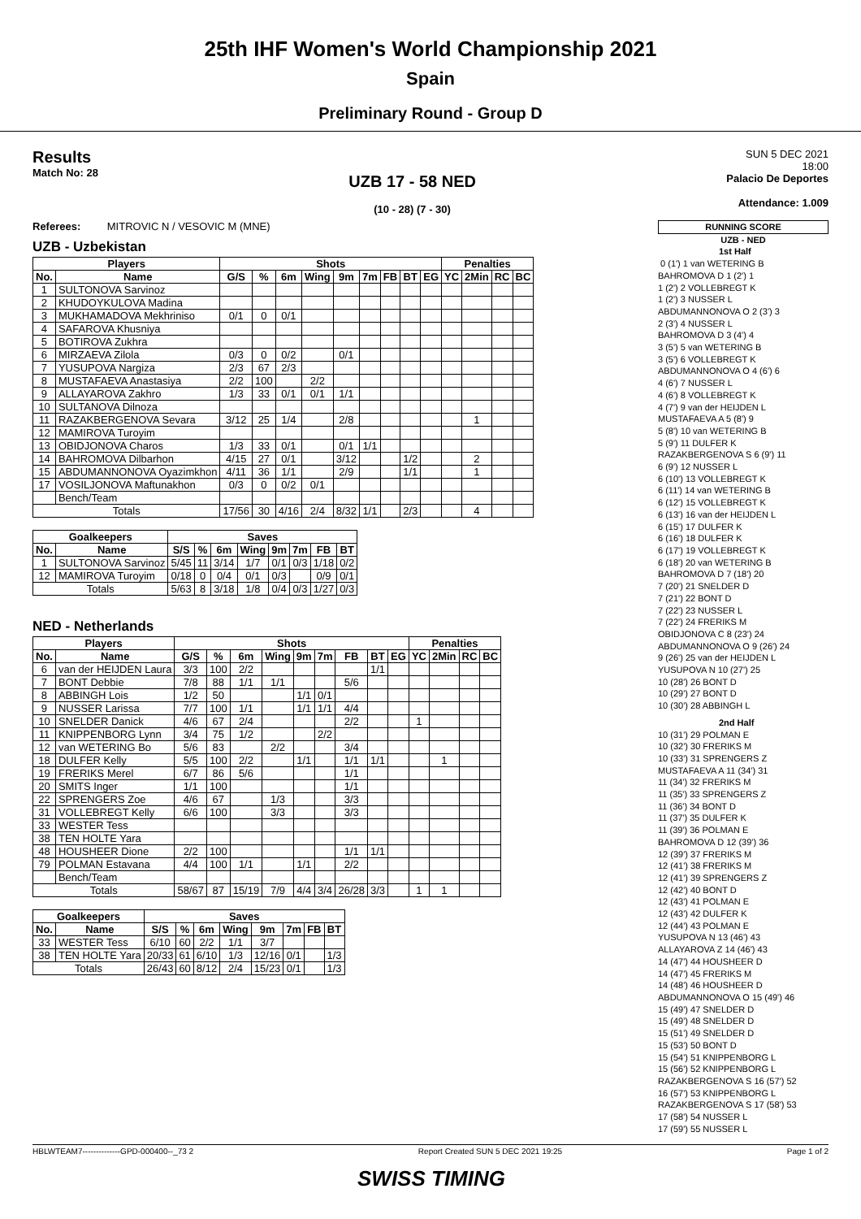25th IHF Women's World Championship 2021
Spain
Preliminary Round - Group D
Results
Match No: 28
UZB 17 - 58 NED
(10 - 28) (7 - 30)
SUN 5 DEC 2021
18:00
Palacio De Deportes
Attendance: 1.009
Referees: MITROVIC N / VESOVIC M (MNE)
UZB - Uzbekistan
| Players | | Shots | | | | | | | | | Penalties | | | |
| --- | --- | --- | --- | --- | --- | --- | --- | --- | --- | --- | --- | --- | --- | --- |
| No. | Name | G/S | % | 6m | Wing | 9m | 7m | FB | BT | EG | YC | 2Min | RC | BC |
| 1 | SULTONOVA Sarvinoz | | | | | | | | | | | | | |
| 2 | KHUDOYKULOVA Madina | | | | | | | | | | | | | |
| 3 | MUKHAMADOVA Mekhriniso | 0/1 | 0 | 0/1 | | | | | | | | | | |
| 4 | SAFAROVA Khusniya | | | | | | | | | | | | | |
| 5 | BOTIROVA Zukhra | | | | | | | | | | | | | |
| 6 | MIRZAEVA Zilola | 0/3 | 0 | 0/2 | | 0/1 | | | | | | | | |
| 7 | YUSUPOVA Nargiza | 2/3 | 67 | 2/3 | | | | | | | | | | |
| 8 | MUSTAFAEVA Anastasiya | 2/2 | 100 | | 2/2 | | | | | | | | | |
| 9 | ALLAYAROVA Zakhro | 1/3 | 33 | 0/1 | 0/1 | 1/1 | | | | | | | | |
| 10 | SULTANOVA Dilnoza | | | | | | | | | | | | | |
| 11 | RAZAKBERGENOVA Sevara | 3/12 | 25 | 1/4 | | 2/8 | | | | | | 1 | | |
| 12 | MAMIROVA Turoyim | | | | | | | | | | | | | |
| 13 | OBIDJONOVA Charos | 1/3 | 33 | 0/1 | | 0/1 | 1/1 | | | | | | | |
| 14 | BAHROMOVA Dilbarhon | 4/15 | 27 | 0/1 | | 3/12 | | | 1/2 | | | 2 | | |
| 15 | ABDUMANNONOVA Oyazimkhon | 4/11 | 36 | 1/1 | | 2/9 | | | 1/1 | | | 1 | | |
| 17 | VOSILJONOVA Maftunakhon | 0/3 | 0 | 0/2 | 0/1 | | | | | | | | | |
| | Bench/Team | | | | | | | | | | | | | |
| Totals | | 17/56 | 30 | 4/16 | 2/4 | 8/32 | 1/1 | | 2/3 | | | 4 | | |
| Goalkeepers | | Saves | | | | | | | |
| --- | --- | --- | --- | --- | --- | --- | --- | --- | --- |
| No. | Name | S/S | % | 6m | Wing | 9m | 7m | FB | BT |
| 1 | SULTONOVA Sarvinoz | 5/45 | 11 | 3/14 | 1/7 | 0/1 | 0/3 | 1/18 | 0/2 |
| 12 | MAMIROVA Turoyim | 0/18 | 0 | 0/4 | 0/1 | 0/3 | | 0/9 | 0/1 |
| Totals | | 5/63 | 8 | 3/18 | 1/8 | 0/4 | 0/3 | 1/27 | 0/3 |
NED - Netherlands
| Players | | Shots | | | | | | | | | Penalties | | | |
| --- | --- | --- | --- | --- | --- | --- | --- | --- | --- | --- | --- | --- | --- | --- |
| No. | Name | G/S | % | 6m | Wing | 9m | 7m | FB | BT | EG | YC | 2Min | RC | BC |
| 6 | van der HEIJDEN Laura | 3/3 | 100 | 2/2 | | | | | 1/1 | | | | | |
| 7 | BONT Debbie | 7/8 | 88 | 1/1 | 1/1 | | | 5/6 | | | | | | |
| 8 | ABBINGH Lois | 1/2 | 50 | | | 1/1 | 0/1 | | | | | | | |
| 9 | NUSSER Larissa | 7/7 | 100 | 1/1 | | 1/1 | 1/1 | 4/4 | | | | | | |
| 10 | SNELDER Danick | 4/6 | 67 | 2/4 | | | | 2/2 | | | 1 | | | |
| 11 | KNIPPENBORG Lynn | 3/4 | 75 | 1/2 | | | 2/2 | | | | | | | |
| 12 | van WETERING Bo | 5/6 | 83 | | 2/2 | | | 3/4 | | | | | | |
| 18 | DULFER Kelly | 5/5 | 100 | 2/2 | | 1/1 | | 1/1 | 1/1 | | | 1 | | |
| 19 | FRERIKS Merel | 6/7 | 86 | 5/6 | | | | 1/1 | | | | | | |
| 20 | SMITS Inger | 1/1 | 100 | | | | | 1/1 | | | | | | |
| 22 | SPRENGERS Zoe | 4/6 | 67 | | 1/3 | | | 3/3 | | | | | | |
| 31 | VOLLEBREGT Kelly | 6/6 | 100 | | 3/3 | | | 3/3 | | | | | | |
| 33 | WESTER Tess | | | | | | | | | | | | | |
| 38 | TEN HOLTE Yara | | | | | | | | | | | | | |
| 48 | HOUSHEER Dione | 2/2 | 100 | | | | | 1/1 | 1/1 | | | | | |
| 79 | POLMAN Estavana | 4/4 | 100 | 1/1 | | 1/1 | | 2/2 | | | | | | |
| | Bench/Team | | | | | | | | | | | | | |
| Totals | | 58/67 | 87 | 15/19 | 7/9 | 4/4 | 3/4 | 26/28 | 3/3 | | 1 | 1 | | |
| Goalkeepers | | Saves | | | | | | | |
| --- | --- | --- | --- | --- | --- | --- | --- | --- | --- |
| No. | Name | S/S | % | 6m | Wing | 9m | 7m | FB | BT |
| 33 | WESTER Tess | 6/10 | 60 | 2/2 | 1/1 | 3/7 | | | |
| 38 | TEN HOLTE Yara | 20/33 | 61 | 6/10 | 1/3 | 12/16 | 0/1 | | 1/3 |
| Totals | | 26/43 | 60 | 8/12 | 2/4 | 15/23 | 0/1 | | 1/3 |
RUNNING SCORE
UZB - NED
1st Half
0 (1') 1 van WETERING B
BAHROMOVA D 1 (2') 1
1 (2') 2 VOLLEBREGT K
1 (2') 3 NUSSER L
ABDUMANNONOVA O 2 (3') 3
2 (3') 4 NUSSER L
BAHROMOVA D 3 (4') 4
3 (5') 5 van WETERING B
3 (5') 6 VOLLEBREGT K
ABDUMANNONOVA O 4 (6') 6
4 (6') 7 NUSSER L
4 (6') 8 VOLLEBREGT K
4 (7') 9 van der HEIJDEN L
MUSTAFAEVA A 5 (8') 9
5 (8') 10 van WETERING B
5 (9') 11 DULFER K
RAZAKBERGENOVA S 6 (9') 11
6 (9') 12 NUSSER L
6 (10') 13 VOLLEBREGT K
6 (11') 14 van WETERING B
6 (12') 15 VOLLEBREGT K
6 (13') 16 van der HEIJDEN L
6 (15') 17 DULFER K
6 (16') 18 DULFER K
6 (17') 19 VOLLEBREGT K
6 (18') 20 van WETERING B
BAHROMOVA D 7 (18') 20
7 (20') 21 SNELDER D
7 (21') 22 BONT D
7 (22') 23 NUSSER L
7 (22') 24 FRERIKS M
OBIDJONOVA C 8 (23') 24
ABDUMANNONOVA O 9 (26') 24
9 (26') 25 van der HEIJDEN L
YUSUPOVA N 10 (27') 25
10 (28') 26 BONT D
10 (29') 27 BONT D
10 (30') 28 ABBINGH L
2nd Half
10 (31') 29 POLMAN E
10 (32') 30 FRERIKS M
10 (33') 31 SPRENGERS Z
MUSTAFAEVA A 11 (34') 31
11 (34') 32 FRERIKS M
11 (35') 33 SPRENGERS Z
11 (36') 34 BONT D
11 (37') 35 DULFER K
11 (39') 36 POLMAN E
BAHROMOVA D 12 (39') 36
12 (39') 37 FRERIKS M
12 (41') 38 FRERIKS M
12 (41') 39 SPRENGERS Z
12 (42') 40 BONT D
12 (43') 41 POLMAN E
12 (43') 42 DULFER K
12 (44') 43 POLMAN E
YUSUPOVA N 13 (46') 43
ALLAYAROVA Z 14 (46') 43
14 (47') 44 HOUSHEER D
14 (47') 45 FRERIKS M
14 (48') 46 HOUSHEER D
ABDUMANNONOVA O 15 (49') 46
15 (49') 47 SNELDER D
15 (49') 48 SNELDER D
15 (51') 49 SNELDER D
15 (53') 50 BONT D
15 (54') 51 KNIPPENBORG L
15 (56') 52 KNIPPENBORG L
RAZAKBERGENOVA S 16 (57') 52
16 (57') 53 KNIPPENBORG L
RAZAKBERGENOVA S 17 (58') 53
17 (58') 54 NUSSER L
17 (59') 55 NUSSER L
HBLWTEAM7--------------GPD-000400--_73 2 Report Created SUN 5 DEC 2021 19:25 Page 1 of 2
SWISS TIMING